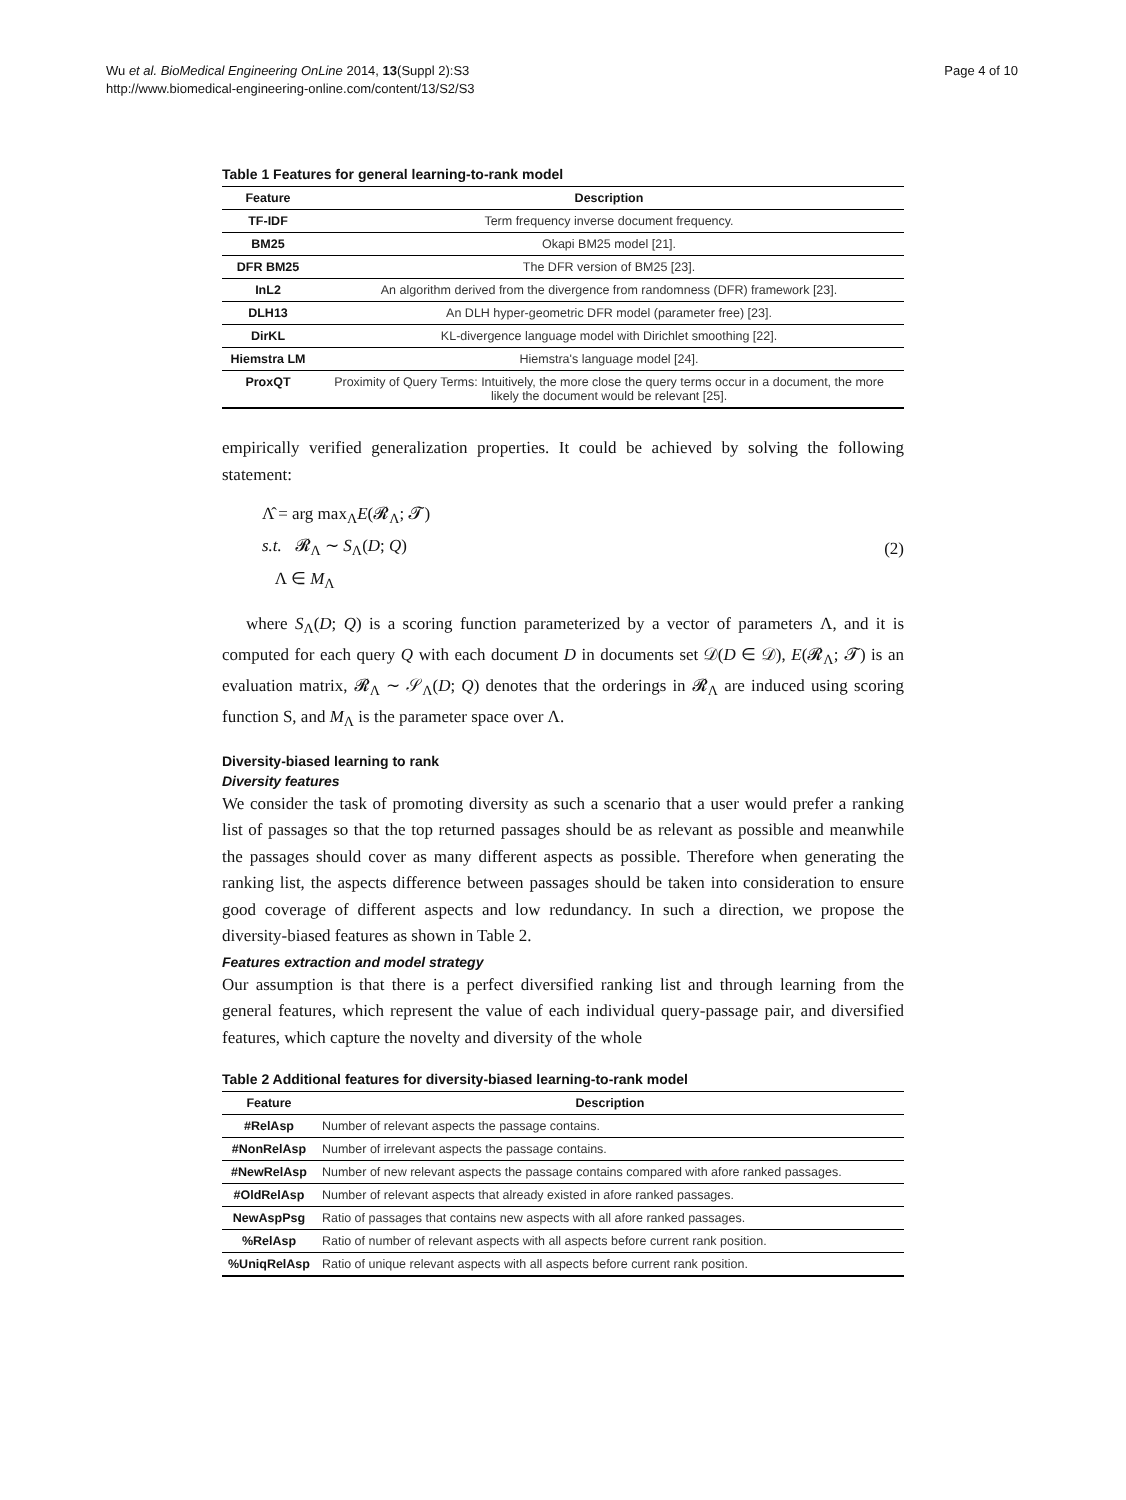Wu et al. BioMedical Engineering OnLine 2014, 13(Suppl 2):S3
http://www.biomedical-engineering-online.com/content/13/S2/S3
Page 4 of 10
Table 1 Features for general learning-to-rank model
| Feature | Description |
| --- | --- |
| TF-IDF | Term frequency inverse document frequency. |
| BM25 | Okapi BM25 model [21]. |
| DFR BM25 | The DFR version of BM25 [23]. |
| InL2 | An algorithm derived from the divergence from randomness (DFR) framework [23]. |
| DLH13 | An DLH hyper-geometric DFR model (parameter free) [23]. |
| DirKL | KL-divergence language model with Dirichlet smoothing [22]. |
| Hiemstra LM | Hiemstra's language model [24]. |
| ProxQT | Proximity of Query Terms: Intuitively, the more close the query terms occur in a document, the more likely the document would be relevant [25]. |
empirically verified generalization properties. It could be achieved by solving the following statement:
Λ̂ = arg max<sub>Λ</sub>E(𝓡<sub>Λ</sub>; 𝓣)
s.t. 𝓡<sub>Λ</sub> ∼ S<sub>Λ</sub>(D; Q)
Λ ∈ M<sub>Λ</sub>
(2)
where S<sub>Λ</sub>(D; Q) is a scoring function parameterized by a vector of parameters Λ, and it is computed for each query Q with each document D in documents set 𝒟(D ∈ 𝒟), E(𝓡<sub>Λ</sub>; 𝓣) is an evaluation matrix, 𝓡<sub>Λ</sub> ∼ 𝒮<sub>Λ</sub>(D; Q) denotes that the orderings in 𝓡<sub>Λ</sub> are induced using scoring function S, and M<sub>Λ</sub> is the parameter space over Λ.
Diversity-biased learning to rank
Diversity features
We consider the task of promoting diversity as such a scenario that a user would prefer a ranking list of passages so that the top returned passages should be as relevant as possible and meanwhile the passages should cover as many different aspects as possible. Therefore when generating the ranking list, the aspects difference between passages should be taken into consideration to ensure good coverage of different aspects and low redundancy. In such a direction, we propose the diversity-biased features as shown in Table 2.
Features extraction and model strategy
Our assumption is that there is a perfect diversified ranking list and through learning from the general features, which represent the value of each individual query-passage pair, and diversified features, which capture the novelty and diversity of the whole
Table 2 Additional features for diversity-biased learning-to-rank model
| Feature | Description |
| --- | --- |
| #RelAsp | Number of relevant aspects the passage contains. |
| #NonRelAsp | Number of irrelevant aspects the passage contains. |
| #NewRelAsp | Number of new relevant aspects the passage contains compared with afore ranked passages. |
| #OldRelAsp | Number of relevant aspects that already existed in afore ranked passages. |
| NewAspPsg | Ratio of passages that contains new aspects with all afore ranked passages. |
| %RelAsp | Ratio of number of relevant aspects with all aspects before current rank position. |
| %UniqRelAsp | Ratio of unique relevant aspects with all aspects before current rank position. |